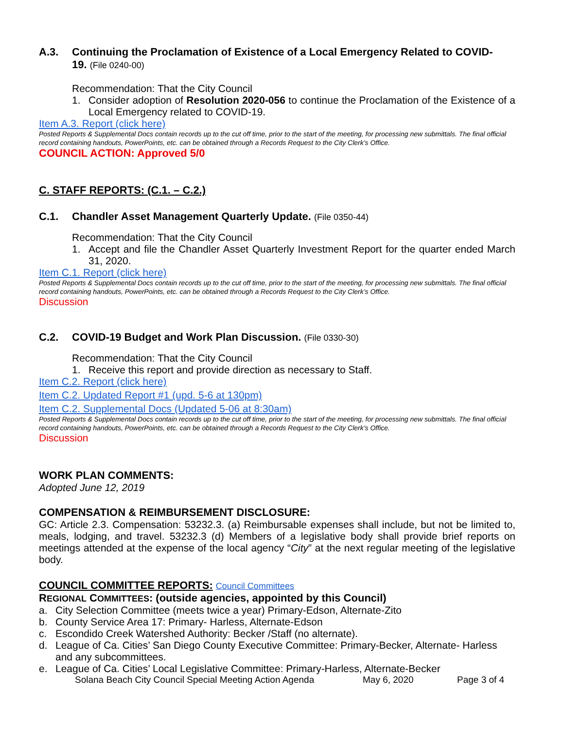A.3. Continuing the Proclamation of Existence of a Local Emergency Related to COVID-
19. (File 0240-00)
Recommendation: That the City Council
1. Consider adoption of Resolution 2020-056 to continue the Proclamation of the Existence of a Local Emergency related to COVID-19.
Item A.3. Report (click here)
Posted Reports & Supplemental Docs contain records up to the cut off time, prior to the start of the meeting, for processing new submittals. The final official record containing handouts, PowerPoints, etc. can be obtained through a Records Request to the City Clerk’s Office.
COUNCIL ACTION: Approved 5/0
C. STAFF REPORTS: (C.1. – C.2.)
C.1. Chandler Asset Management Quarterly Update. (File 0350-44)
Recommendation: That the City Council
1. Accept and file the Chandler Asset Quarterly Investment Report for the quarter ended March 31, 2020.
Item C.1. Report (click here)
Posted Reports & Supplemental Docs contain records up to the cut off time, prior to the start of the meeting, for processing new submittals. The final official record containing handouts, PowerPoints, etc. can be obtained through a Records Request to the City Clerk’s Office.
Discussion
C.2. COVID-19 Budget and Work Plan Discussion. (File 0330-30)
Recommendation: That the City Council
1. Receive this report and provide direction as necessary to Staff.
Item C.2. Report (click here)
Item C.2. Updated Report #1 (upd. 5-6 at 130pm)
Item C.2. Supplemental Docs (Updated 5-06 at 8:30am)
Posted Reports & Supplemental Docs contain records up to the cut off time, prior to the start of the meeting, for processing new submittals. The final official record containing handouts, PowerPoints, etc. can be obtained through a Records Request to the City Clerk’s Office.
Discussion
WORK PLAN COMMENTS:
Adopted June 12, 2019
COMPENSATION & REIMBURSEMENT DISCLOSURE:
GC: Article 2.3. Compensation: 53232.3. (a) Reimbursable expenses shall include, but not be limited to, meals, lodging, and travel. 53232.3 (d) Members of a legislative body shall provide brief reports on meetings attended at the expense of the local agency “City” at the next regular meeting of the legislative body.
COUNCIL COMMITTEE REPORTS: Council Committees
REGIONAL COMMITTEES: (outside agencies, appointed by this Council)
a. City Selection Committee (meets twice a year) Primary-Edson, Alternate-Zito
b. County Service Area 17: Primary- Harless, Alternate-Edson
c. Escondido Creek Watershed Authority: Becker /Staff (no alternate).
d. League of Ca. Cities’ San Diego County Executive Committee: Primary-Becker, Alternate- Harless and any subcommittees.
e. League of Ca. Cities’ Local Legislative Committee: Primary-Harless, Alternate-Becker
Solana Beach City Council Special Meeting Action Agenda May 6, 2020 Page 3 of 4